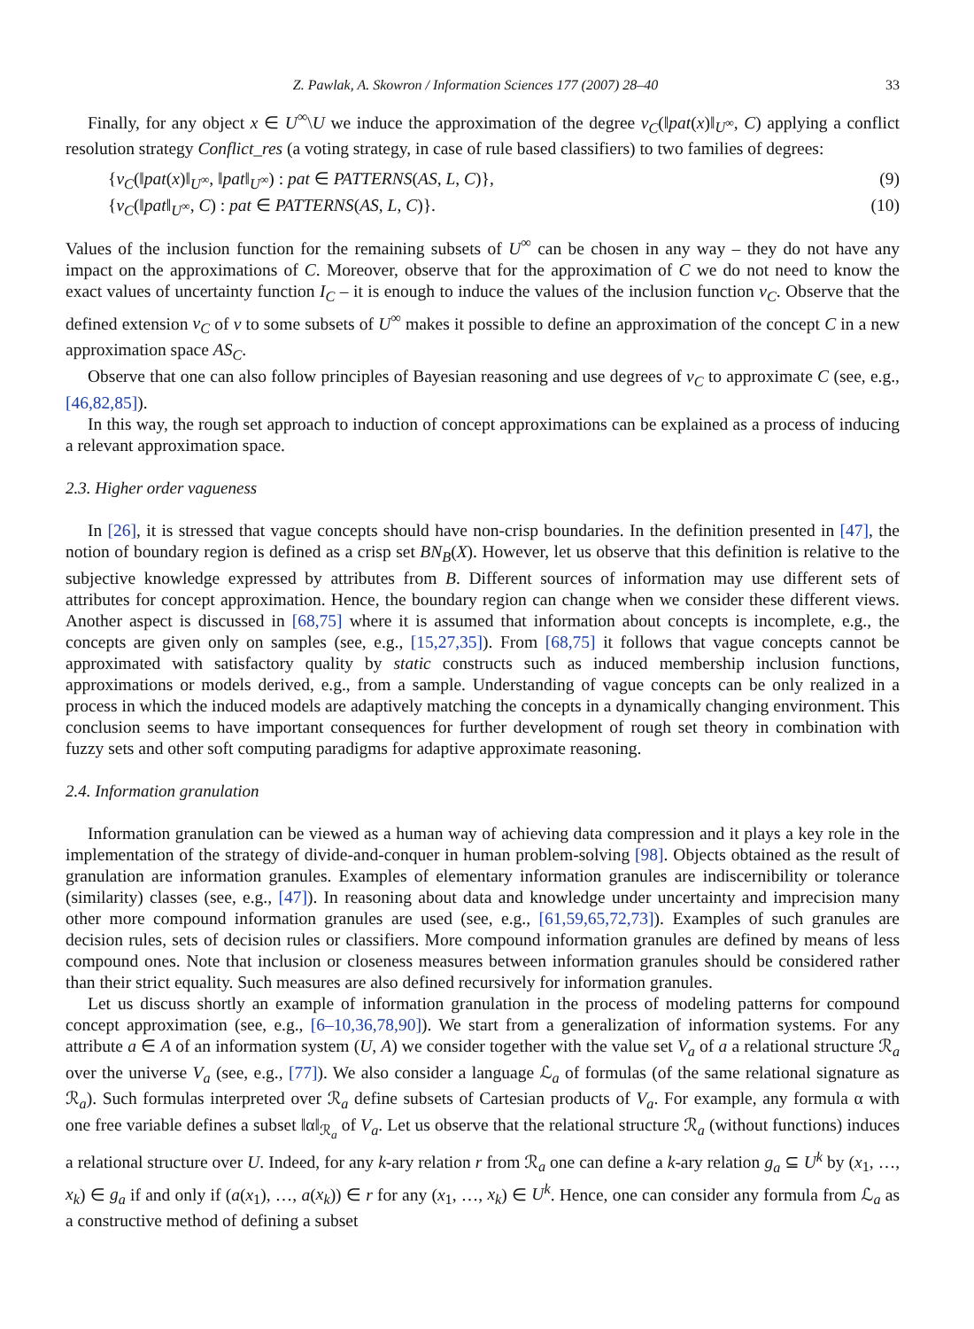Z. Pawlak, A. Skowron / Information Sciences 177 (2007) 28–40 33
Finally, for any object x ∈ U<sup>∞</sup>\U we induce the approximation of the degree v<sub>C</sub>(‖pat(x)‖<sub>U<sup>∞</sup></sub>, C) applying a conflict resolution strategy Conflict_res (a voting strategy, in case of rule based classifiers) to two families of degrees:
{v<sub>C</sub>(‖pat(x)‖<sub>U<sup>∞</sup></sub>, ‖pat‖<sub>U<sup>∞</sup></sub>) : pat ∈ PATTERNS(AS, L, C)}, (9)
{v<sub>C</sub>(‖pat‖<sub>U<sup>∞</sup></sub>, C) : pat ∈ PATTERNS(AS, L, C)}. (10)
Values of the inclusion function for the remaining subsets of U<sup>∞</sup> can be chosen in any way – they do not have any impact on the approximations of C. Moreover, observe that for the approximation of C we do not need to know the exact values of uncertainty function I<sub>C</sub> – it is enough to induce the values of the inclusion function v<sub>C</sub>. Observe that the defined extension v<sub>C</sub> of v to some subsets of U<sup>∞</sup> makes it possible to define an approximation of the concept C in a new approximation space AS<sub>C</sub>.
Observe that one can also follow principles of Bayesian reasoning and use degrees of v<sub>C</sub> to approximate C (see, e.g., [46,82,85]).
In this way, the rough set approach to induction of concept approximations can be explained as a process of inducing a relevant approximation space.
2.3. Higher order vagueness
In [26], it is stressed that vague concepts should have non-crisp boundaries. In the definition presented in [47], the notion of boundary region is defined as a crisp set BN<sub>B</sub>(X). However, let us observe that this definition is relative to the subjective knowledge expressed by attributes from B. Different sources of information may use different sets of attributes for concept approximation. Hence, the boundary region can change when we consider these different views. Another aspect is discussed in [68,75] where it is assumed that information about concepts is incomplete, e.g., the concepts are given only on samples (see, e.g., [15,27,35]). From [68,75] it follows that vague concepts cannot be approximated with satisfactory quality by static constructs such as induced membership inclusion functions, approximations or models derived, e.g., from a sample. Understanding of vague concepts can be only realized in a process in which the induced models are adaptively matching the concepts in a dynamically changing environment. This conclusion seems to have important consequences for further development of rough set theory in combination with fuzzy sets and other soft computing paradigms for adaptive approximate reasoning.
2.4. Information granulation
Information granulation can be viewed as a human way of achieving data compression and it plays a key role in the implementation of the strategy of divide-and-conquer in human problem-solving [98]. Objects obtained as the result of granulation are information granules. Examples of elementary information granules are indiscernibility or tolerance (similarity) classes (see, e.g., [47]). In reasoning about data and knowledge under uncertainty and imprecision many other more compound information granules are used (see, e.g., [61,59,65,72,73]). Examples of such granules are decision rules, sets of decision rules or classifiers. More compound information granules are defined by means of less compound ones. Note that inclusion or closeness measures between information granules should be considered rather than their strict equality. Such measures are also defined recursively for information granules.
Let us discuss shortly an example of information granulation in the process of modeling patterns for compound concept approximation (see, e.g., [6–10,36,78,90]). We start from a generalization of information systems. For any attribute a ∈ A of an information system (U, A) we consider together with the value set V<sub>a</sub> of a a relational structure ℛ<sub>a</sub> over the universe V<sub>a</sub> (see, e.g., [77]). We also consider a language ℒ<sub>a</sub> of formulas (of the same relational signature as ℛ<sub>a</sub>). Such formulas interpreted over ℛ<sub>a</sub> define subsets of Cartesian products of V<sub>a</sub>. For example, any formula α with one free variable defines a subset ‖α‖<sub>ℛ<sub>a</sub></sub> of V<sub>a</sub>. Let us observe that the relational structure ℛ<sub>a</sub> (without functions) induces a relational structure over U. Indeed, for any k-ary relation r from ℛ<sub>a</sub> one can define a k-ary relation g<sub>a</sub> ⊆ U<sup>k</sup> by (x<sub>1</sub>, …, x<sub>k</sub>) ∈ g<sub>a</sub> if and only if (a(x<sub>1</sub>), …, a(x<sub>k</sub>)) ∈ r for any (x<sub>1</sub>, …, x<sub>k</sub>) ∈ U<sup>k</sup>. Hence, one can consider any formula from ℒ<sub>a</sub> as a constructive method of defining a subset